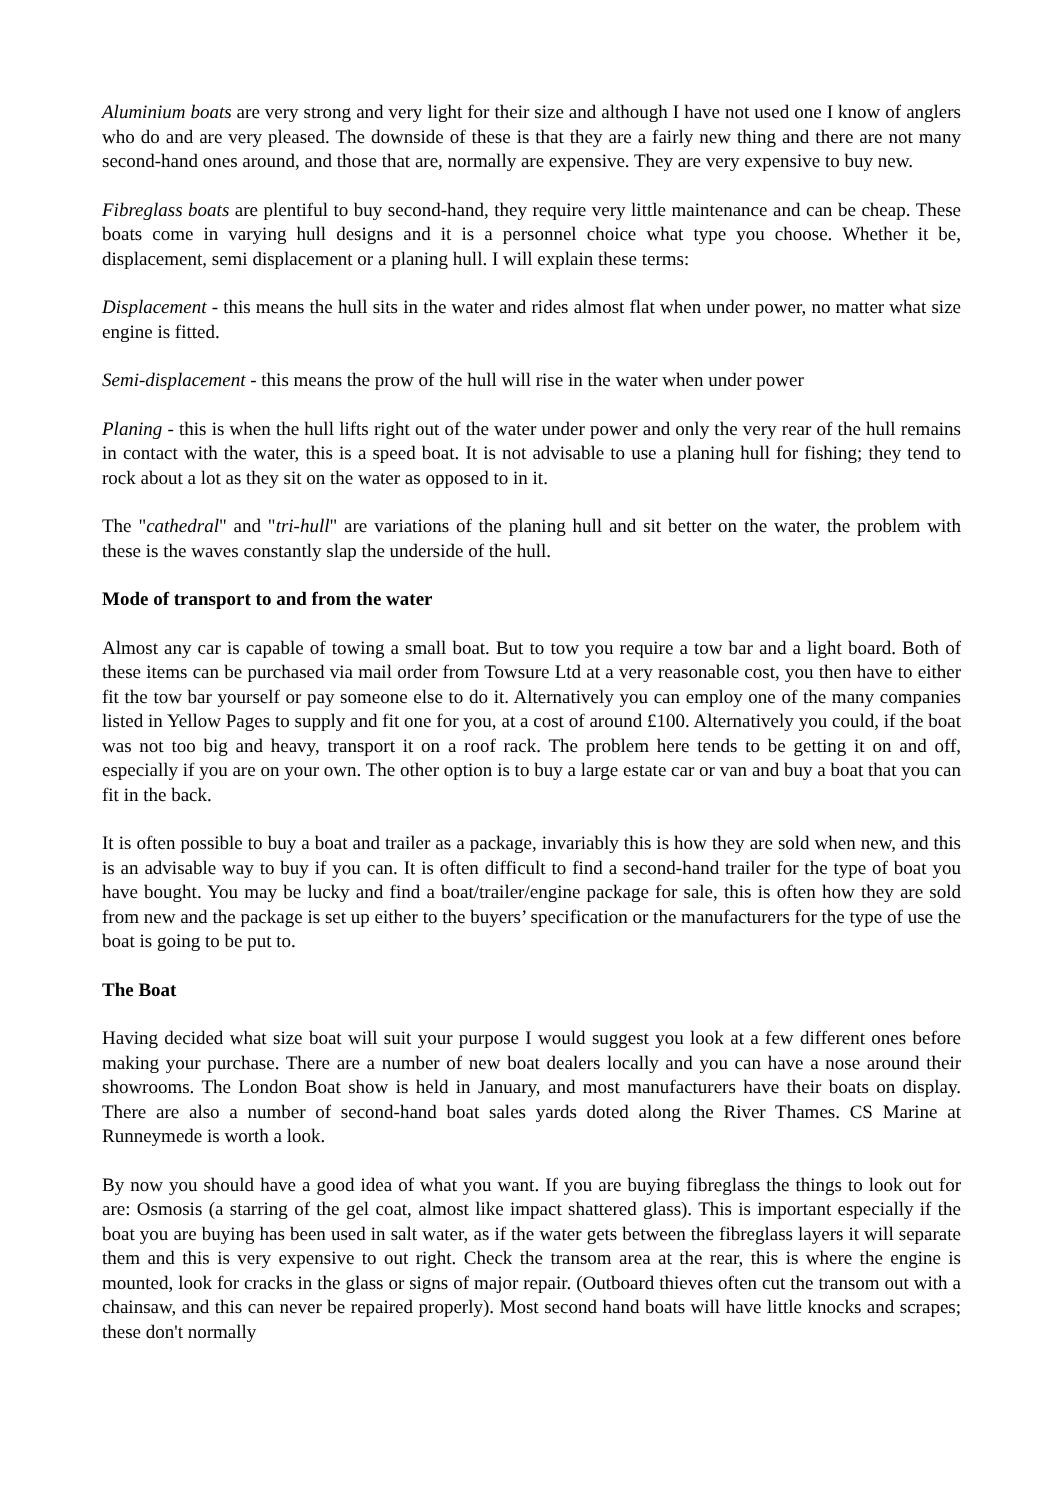Aluminium boats are very strong and very light for their size and although I have not used one I know of anglers who do and are very pleased. The downside of these is that they are a fairly new thing and there are not many second-hand ones around, and those that are, normally are expensive. They are very expensive to buy new.
Fibreglass boats are plentiful to buy second-hand, they require very little maintenance and can be cheap. These boats come in varying hull designs and it is a personnel choice what type you choose. Whether it be, displacement, semi displacement or a planing hull. I will explain these terms:
Displacement - this means the hull sits in the water and rides almost flat when under power, no matter what size engine is fitted.
Semi-displacement - this means the prow of the hull will rise in the water when under power
Planing - this is when the hull lifts right out of the water under power and only the very rear of the hull remains in contact with the water, this is a speed boat. It is not advisable to use a planing hull for fishing; they tend to rock about a lot as they sit on the water as opposed to in it.
The "cathedral" and "tri-hull" are variations of the planing hull and sit better on the water, the problem with these is the waves constantly slap the underside of the hull.
Mode of transport to and from the water
Almost any car is capable of towing a small boat. But to tow you require a tow bar and a light board. Both of these items can be purchased via mail order from Towsure Ltd at a very reasonable cost, you then have to either fit the tow bar yourself or pay someone else to do it. Alternatively you can employ one of the many companies listed in Yellow Pages to supply and fit one for you, at a cost of around £100. Alternatively you could, if the boat was not too big and heavy, transport it on a roof rack. The problem here tends to be getting it on and off, especially if you are on your own. The other option is to buy a large estate car or van and buy a boat that you can fit in the back.
It is often possible to buy a boat and trailer as a package, invariably this is how they are sold when new, and this is an advisable way to buy if you can. It is often difficult to find a second-hand trailer for the type of boat you have bought. You may be lucky and find a boat/trailer/engine package for sale, this is often how they are sold from new and the package is set up either to the buyers’ specification or the manufacturers for the type of use the boat is going to be put to.
The Boat
Having decided what size boat will suit your purpose I would suggest you look at a few different ones before making your purchase. There are a number of new boat dealers locally and you can have a nose around their showrooms. The London Boat show is held in January, and most manufacturers have their boats on display. There are also a number of second-hand boat sales yards doted along the River Thames. CS Marine at Runneymede is worth a look.
By now you should have a good idea of what you want. If you are buying fibreglass the things to look out for are: Osmosis (a starring of the gel coat, almost like impact shattered glass). This is important especially if the boat you are buying has been used in salt water, as if the water gets between the fibreglass layers it will separate them and this is very expensive to out right. Check the transom area at the rear, this is where the engine is mounted, look for cracks in the glass or signs of major repair. (Outboard thieves often cut the transom out with a chainsaw, and this can never be repaired properly). Most second hand boats will have little knocks and scrapes; these don't normally